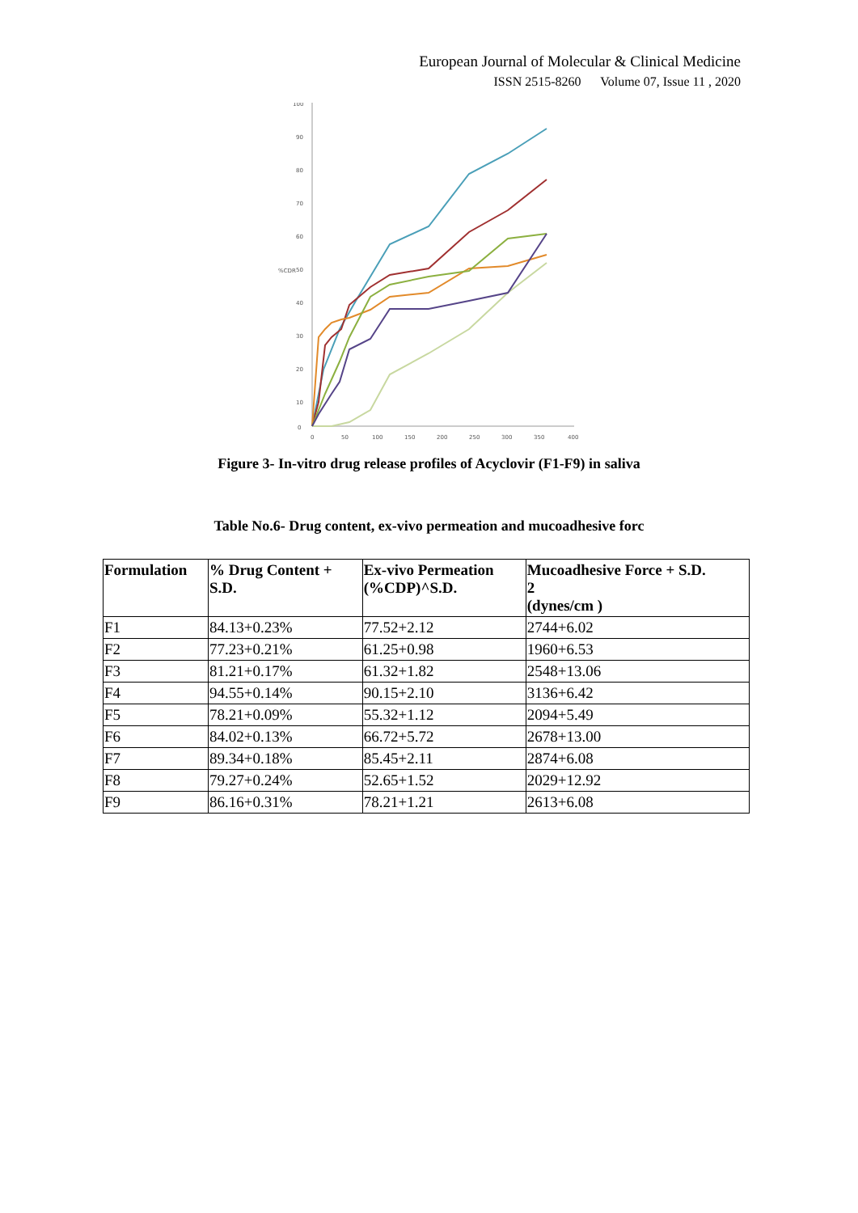European Journal of Molecular & Clinical Medicine
ISSN 2515-8260 Volume 07, Issue 11 , 2020
100
90
80
70
60
50
40
30
20
10
0
%CDR
0
50
100
150
200
250
300
350
400
Figure 3- In-vitro drug release profiles of Acyclovir (F1-F9) in saliva
Table No.6- Drug content, ex-vivo permeation and mucoadhesive forc
| Formulation | % Drug Content + S.D. | Ex-vivo Permeation (%CDP)^S.D. | Mucoadhesive Force + S.D. 2 (dynes/cm ) |
| --- | --- | --- | --- |
| F1 | 84.13+0.23% | 77.52+2.12 | 2744+6.02 |
| F2 | 77.23+0.21% | 61.25+0.98 | 1960+6.53 |
| F3 | 81.21+0.17% | 61.32+1.82 | 2548+13.06 |
| F4 | 94.55+0.14% | 90.15+2.10 | 3136+6.42 |
| F5 | 78.21+0.09% | 55.32+1.12 | 2094+5.49 |
| F6 | 84.02+0.13% | 66.72+5.72 | 2678+13.00 |
| F7 | 89.34+0.18% | 85.45+2.11 | 2874+6.08 |
| F8 | 79.27+0.24% | 52.65+1.52 | 2029+12.92 |
| F9 | 86.16+0.31% | 78.21+1.21 | 2613+6.08 |